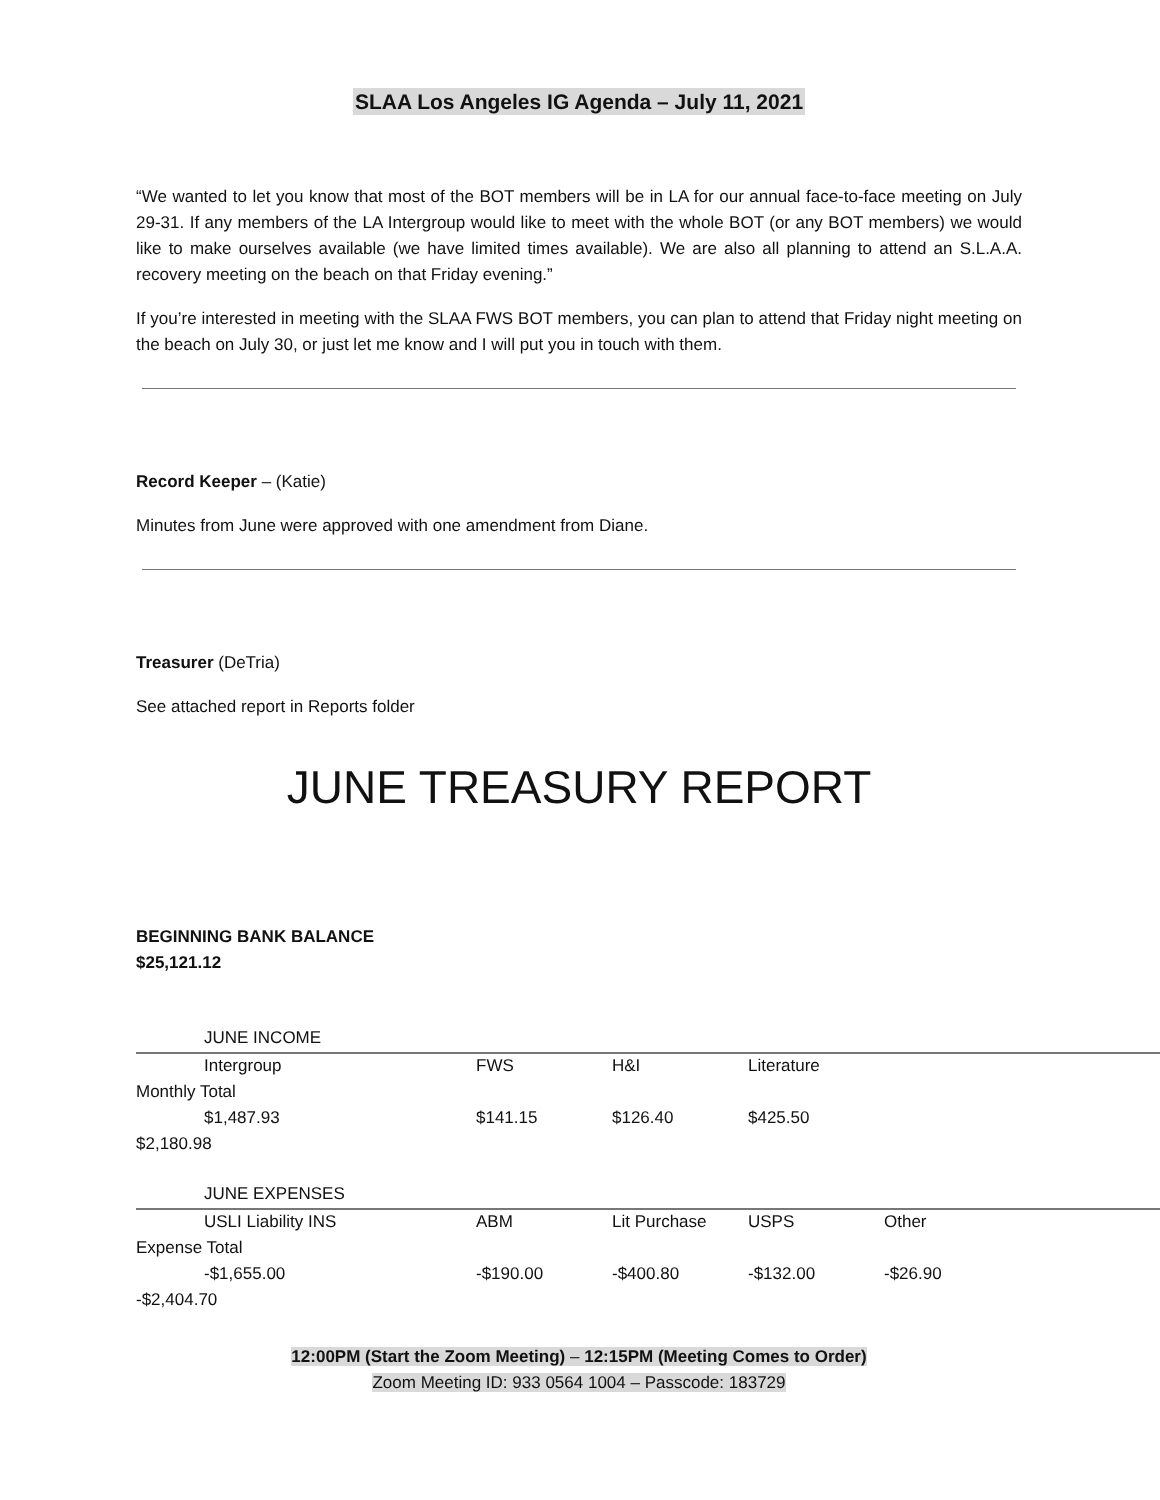SLAA Los Angeles IG Agenda – July 11, 2021
“We wanted to let you know that most of the BOT members will be in LA for our annual face-to-face meeting on July 29-31. If any members of the LA Intergroup would like to meet with the whole BOT (or any BOT members) we would like to make ourselves available (we have limited times available). We are also all planning to attend an S.L.A.A. recovery meeting on the beach on that Friday evening.”
If you’re interested in meeting with the SLAA FWS BOT members, you can plan to attend that Friday night meeting on the beach on July 30, or just let me know and I will put you in touch with them.
Record Keeper – (Katie)
Minutes from June were approved with one amendment from Diane.
Treasurer (DeTria)
See attached report in Reports folder
JUNE TREASURY REPORT
BEGINNING BANK BALANCE
$25,121.12
| JUNE INCOME | | | | | |
| Intergroup | FWS | H&I | Literature | | |
| Monthly Total | | | | | |
| $1,487.93 | $141.15 | $126.40 | $425.50 | | |
| $2,180.98 | | | | | |
| JUNE EXPENSES | | | | | |
| USLI Liability INS | ABM | Lit Purchase | USPS | Other | |
| Expense Total | | | | | |
| -$1,655.00 | -$190.00 | -$400.80 | -$132.00 | -$26.90 | |
| -$2,404.70 | | | | | |
12:00PM (Start the Zoom Meeting) – 12:15PM (Meeting Comes to Order)
Zoom Meeting ID: 933 0564 1004 – Passcode: 183729